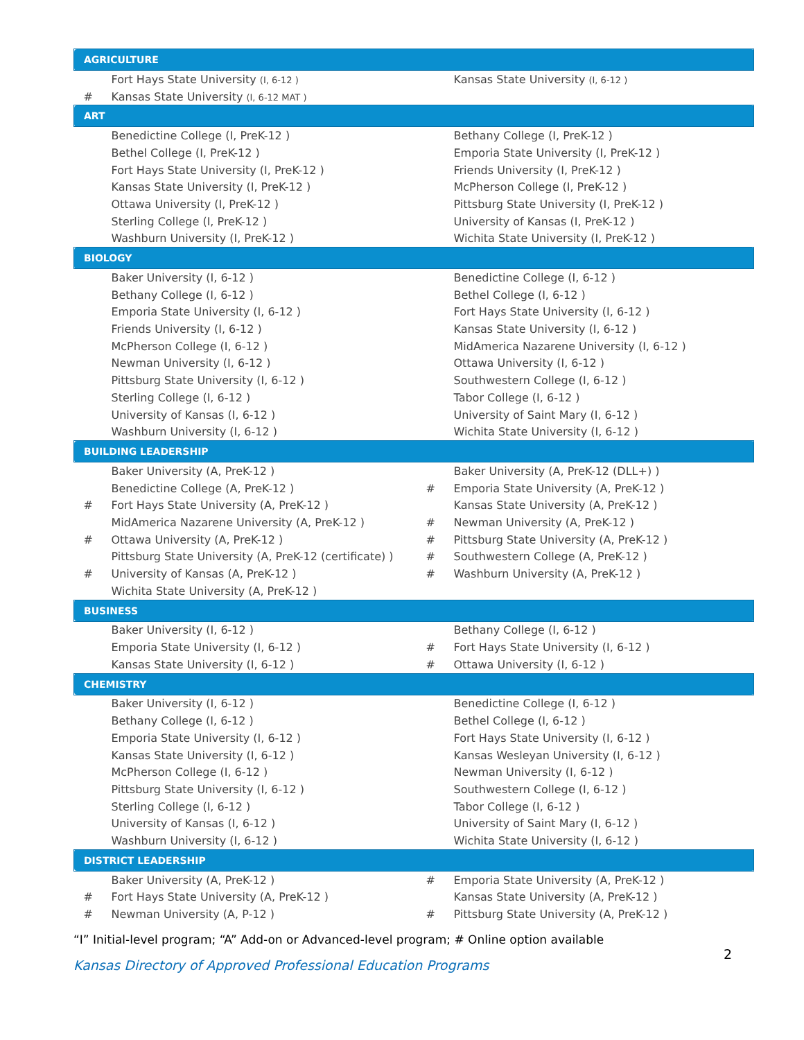| AGRICULTURE | | | |
| | Fort Hays State University (I, 6-12 ) | | Kansas State University (I, 6-12 ) |
| # | Kansas State University (I, 6-12 MAT ) | | |
| ART | | | |
| | Benedictine College (I, PreK-12 ) | | Bethany College (I, PreK-12 ) |
| | Bethel College (I, PreK-12 ) | | Emporia State University (I, PreK-12 ) |
| | Fort Hays State University (I, PreK-12 ) | | Friends University (I, PreK-12 ) |
| | Kansas State University (I, PreK-12 ) | | McPherson College (I, PreK-12 ) |
| | Ottawa University (I, PreK-12 ) | | Pittsburg State University (I, PreK-12 ) |
| | Sterling College (I, PreK-12 ) | | University of Kansas (I, PreK-12 ) |
| | Washburn University (I, PreK-12 ) | | Wichita State University (I, PreK-12 ) |
| BIOLOGY | | | |
| | Baker University (I, 6-12 ) | | Benedictine College (I, 6-12 ) |
| | Bethany College (I, 6-12 ) | | Bethel College (I, 6-12 ) |
| | Emporia State University (I, 6-12 ) | | Fort Hays State University (I, 6-12 ) |
| | Friends University (I, 6-12 ) | | Kansas State University (I, 6-12 ) |
| | McPherson College (I, 6-12 ) | | MidAmerica Nazarene University (I, 6-12 ) |
| | Newman University (I, 6-12 ) | | Ottawa University (I, 6-12 ) |
| | Pittsburg State University (I, 6-12 ) | | Southwestern College (I, 6-12 ) |
| | Sterling College (I, 6-12 ) | | Tabor College (I, 6-12 ) |
| | University of Kansas (I, 6-12 ) | | University of Saint Mary (I, 6-12 ) |
| | Washburn University (I, 6-12 ) | | Wichita State University (I, 6-12 ) |
| BUILDING LEADERSHIP | | | |
| | Baker University (A, PreK-12 ) | | Baker University (A, PreK-12 (DLL+) ) |
| | Benedictine College (A, PreK-12 ) | # | Emporia State University (A, PreK-12 ) |
| # | Fort Hays State University (A, PreK-12 ) | | Kansas State University (A, PreK-12 ) |
| | MidAmerica Nazarene University (A, PreK-12 ) | # | Newman University (A, PreK-12 ) |
| # | Ottawa University (A, PreK-12 ) | # | Pittsburg State University (A, PreK-12 ) |
| | Pittsburg State University (A, PreK-12 (certificate) ) | # | Southwestern College (A, PreK-12 ) |
| # | University of Kansas (A, PreK-12 ) | # | Washburn University (A, PreK-12 ) |
| | Wichita State University (A, PreK-12 ) | | |
| BUSINESS | | | |
| | Baker University (I, 6-12 ) | | Bethany College (I, 6-12 ) |
| | Emporia State University (I, 6-12 ) | # | Fort Hays State University (I, 6-12 ) |
| | Kansas State University (I, 6-12 ) | # | Ottawa University (I, 6-12 ) |
| CHEMISTRY | | | |
| | Baker University (I, 6-12 ) | | Benedictine College (I, 6-12 ) |
| | Bethany College (I, 6-12 ) | | Bethel College (I, 6-12 ) |
| | Emporia State University (I, 6-12 ) | | Fort Hays State University (I, 6-12 ) |
| | Kansas State University (I, 6-12 ) | | Kansas Wesleyan University (I, 6-12 ) |
| | McPherson College (I, 6-12 ) | | Newman University (I, 6-12 ) |
| | Pittsburg State University (I, 6-12 ) | | Southwestern College (I, 6-12 ) |
| | Sterling College (I, 6-12 ) | | Tabor College (I, 6-12 ) |
| | University of Kansas (I, 6-12 ) | | University of Saint Mary (I, 6-12 ) |
| | Washburn University (I, 6-12 ) | | Wichita State University (I, 6-12 ) |
| DISTRICT LEADERSHIP | | | |
| | Baker University (A, PreK-12 ) | # | Emporia State University (A, PreK-12 ) |
| # | Fort Hays State University (A, PreK-12 ) | | Kansas State University (A, PreK-12 ) |
| # | Newman University (A, P-12 ) | # | Pittsburg State University (A, PreK-12 ) |
“I” Initial-level program; “A” Add-on or Advanced-level program; # Online option available
Kansas Directory of Approved Professional Education Programs 2